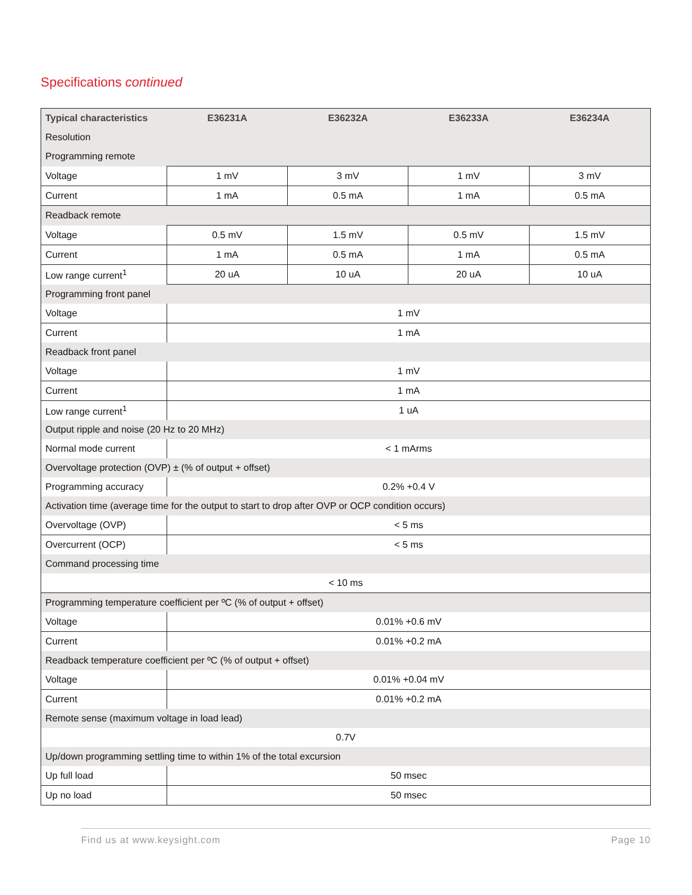Specifications continued
| Typical characteristics | E36231A | E36232A | E36233A | E36234A |
| --- | --- | --- | --- | --- |
| Resolution | | | | |
| Programming remote | | | | |
| Voltage | 1 mV | 3 mV | 1 mV | 3 mV |
| Current | 1 mA | 0.5 mA | 1 mA | 0.5 mA |
| Readback remote | | | | |
| Voltage | 0.5 mV | 1.5 mV | 0.5 mV | 1.5 mV |
| Current | 1 mA | 0.5 mA | 1 mA | 0.5 mA |
| Low range current<sup>1</sup> | 20 uA | 10 uA | 20 uA | 10 uA |
| Programming front panel | | | | |
| Voltage | 1 mV | | | |
| Current | 1 mA | | | |
| Readback front panel | | | | |
| Voltage | 1 mV | | | |
| Current | 1 mA | | | |
| Low range current<sup>1</sup> | 1 uA | | | |
| Output ripple and noise (20 Hz to 20 MHz) | | | | |
| Normal mode current | < 1 mArms | | | |
| Overvoltage protection (OVP) ± (% of output + offset) | | | | |
| Programming accuracy | 0.2% +0.4 V | | | |
| Activation time (average time for the output to start to drop after OVP or OCP condition occurs) | | | | |
| Overvoltage (OVP) | < 5 ms | | | |
| Overcurrent (OCP) | < 5 ms | | | |
| Command processing time | | | | |
| < 10 ms | | | | |
| Programming temperature coefficient per ºC (% of output + offset) | | | | |
| Voltage | 0.01% +0.6 mV | | | |
| Current | 0.01% +0.2 mA | | | |
| Readback temperature coefficient per ºC (% of output + offset) | | | | |
| Voltage | 0.01% +0.04 mV | | | |
| Current | 0.01% +0.2 mA | | | |
| Remote sense (maximum voltage in load lead) | | | | |
| 0.7V | | | | |
| Up/down programming settling time to within 1% of the total excursion | | | | |
| Up full load | 50 msec | | | |
| Up no load | 50 msec | | | |
Find us at www.keysight.com Page 10